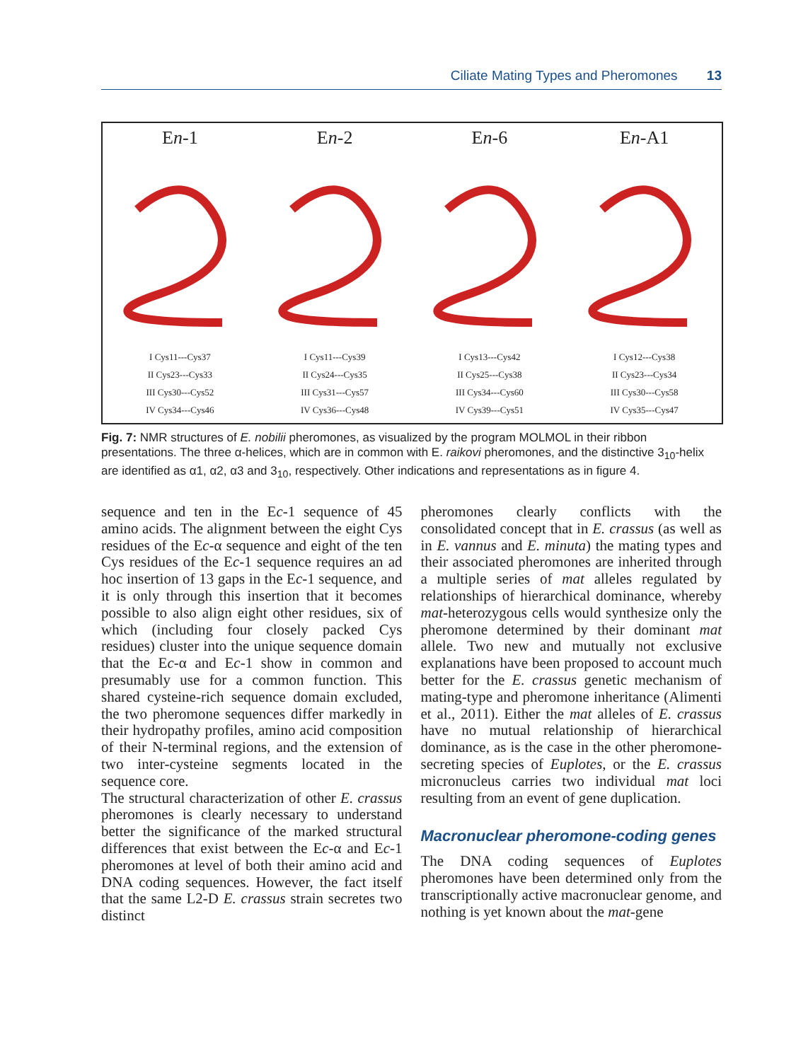Ciliate Mating Types and Pheromones 13
En-1
I Cys11---Cys37
II Cys23---Cys33
III Cys30---Cys52
IV Cys34---Cys46
En-2
I Cys11---Cys39
II Cys24---Cys35
III Cys31---Cys57
IV Cys36---Cys48
En-6
I Cys13---Cys42
II Cys25---Cys38
III Cys34---Cys60
IV Cys39---Cys51
En-A1
I Cys12---Cys38
II Cys23---Cys34
III Cys30---Cys58
IV Cys35---Cys47
Fig. 7: NMR structures of E. nobilii pheromones, as visualized by the program MOLMOL in their ribbon presentations. The three α-helices, which are in common with E. raikovi pheromones, and the distinctive 3<sub>10</sub>-helix are identified as α1, α2, α3 and 3<sub>10</sub>, respectively. Other indications and representations as in figure 4.
sequence and ten in the Ec-1 sequence of 45 amino acids. The alignment between the eight Cys residues of the Ec-α sequence and eight of the ten Cys residues of the Ec-1 sequence requires an ad hoc insertion of 13 gaps in the Ec-1 sequence, and it is only through this insertion that it becomes possible to also align eight other residues, six of which (including four closely packed Cys residues) cluster into the unique sequence domain that the Ec-α and Ec-1 show in common and presumably use for a common function. This shared cysteine-rich sequence domain excluded, the two pheromone sequences differ markedly in their hydropathy profiles, amino acid composition of their N-terminal regions, and the extension of two inter-cysteine segments located in the sequence core.
The structural characterization of other E. crassus pheromones is clearly necessary to understand better the significance of the marked structural differences that exist between the Ec-α and Ec-1 pheromones at level of both their amino acid and DNA coding sequences. However, the fact itself that the same L2-D E. crassus strain secretes two distinct
pheromones clearly conflicts with the consolidated concept that in E. crassus (as well as in E. vannus and E. minuta) the mating types and their associated pheromones are inherited through a multiple series of mat alleles regulated by relationships of hierarchical dominance, whereby mat-heterozygous cells would synthesize only the pheromone determined by their dominant mat allele. Two new and mutually not exclusive explanations have been proposed to account much better for the E. crassus genetic mechanism of mating-type and pheromone inheritance (Alimenti et al., 2011). Either the mat alleles of E. crassus have no mutual relationship of hierarchical dominance, as is the case in the other pheromone-secreting species of Euplotes, or the E. crassus micronucleus carries two individual mat loci resulting from an event of gene duplication.
Macronuclear pheromone-coding genes
The DNA coding sequences of Euplotes pheromones have been determined only from the transcriptionally active macronuclear genome, and nothing is yet known about the mat-gene